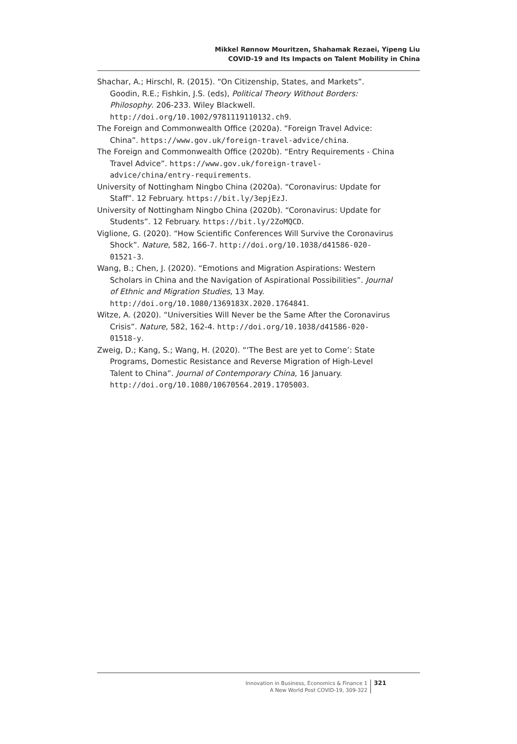Mikkel Rønnow Mouritzen, Shahamak Rezaei, Yipeng Liu
COVID-19 and Its Impacts on Talent Mobility in China
Shachar, A.; Hirschl, R. (2015). “On Citizenship, States, and Markets”. Goodin, R.E.; Fishkin, J.S. (eds), Political Theory Without Borders: Philosophy. 206-233. Wiley Blackwell. http://doi.org/10.1002/9781119110132.ch9.
The Foreign and Commonwealth Office (2020a). “Foreign Travel Advice: China”. https://www.gov.uk/foreign-travel-advice/china.
The Foreign and Commonwealth Office (2020b). “Entry Requirements - China Travel Advice”. https://www.gov.uk/foreign-travel-advice/china/entry-requirements.
University of Nottingham Ningbo China (2020a). “Coronavirus: Update for Staff”. 12 February. https://bit.ly/3epjEzJ.
University of Nottingham Ningbo China (2020b). “Coronavirus: Update for Students”. 12 February. https://bit.ly/2ZoMQCD.
Viglione, G. (2020). “How Scientific Conferences Will Survive the Coronavirus Shock”. Nature, 582, 166-7. http://doi.org/10.1038/d41586-020-01521-3.
Wang, B.; Chen, J. (2020). “Emotions and Migration Aspirations: Western Scholars in China and the Navigation of Aspirational Possibilities”. Journal of Ethnic and Migration Studies, 13 May. http://doi.org/10.1080/1369183X.2020.1764841.
Witze, A. (2020). “Universities Will Never be the Same After the Coronavirus Crisis”. Nature, 582, 162-4. http://doi.org/10.1038/d41586-020-01518-y.
Zweig, D.; Kang, S.; Wang, H. (2020). “‘The Best are yet to Come’: State Programs, Domestic Resistance and Reverse Migration of High-Level Talent to China”. Journal of Contemporary China, 16 January. http://doi.org/10.1080/10670564.2019.1705003.
Innovation in Business, Economics & Finance 1
A New World Post COVID-19, 309-322
321